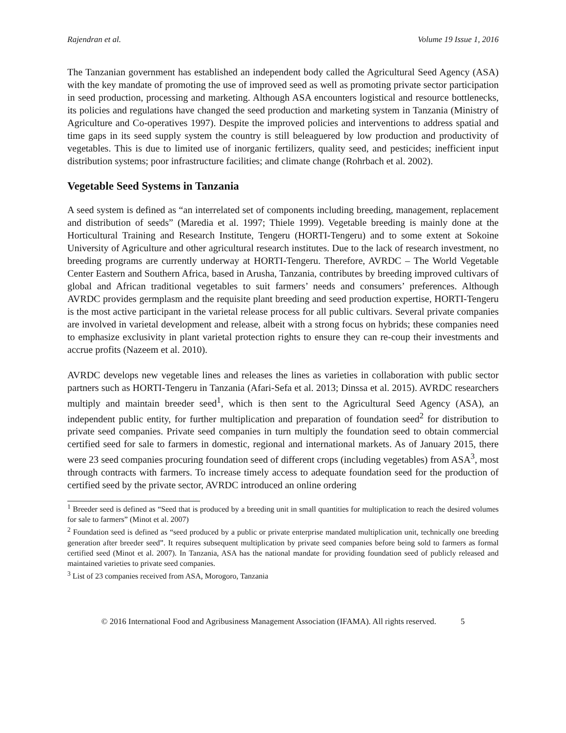Rajendran et al. Volume 19 Issue 1, 2016
The Tanzanian government has established an independent body called the Agricultural Seed Agency (ASA) with the key mandate of promoting the use of improved seed as well as promoting private sector participation in seed production, processing and marketing. Although ASA encounters logistical and resource bottlenecks, its policies and regulations have changed the seed production and marketing system in Tanzania (Ministry of Agriculture and Co-operatives 1997). Despite the improved policies and interventions to address spatial and time gaps in its seed supply system the country is still beleaguered by low production and productivity of vegetables. This is due to limited use of inorganic fertilizers, quality seed, and pesticides; inefficient input distribution systems; poor infrastructure facilities; and climate change (Rohrbach et al. 2002).
Vegetable Seed Systems in Tanzania
A seed system is defined as “an interrelated set of components including breeding, management, replacement and distribution of seeds” (Maredia et al. 1997; Thiele 1999). Vegetable breeding is mainly done at the Horticultural Training and Research Institute, Tengeru (HORTI-Tengeru) and to some extent at Sokoine University of Agriculture and other agricultural research institutes. Due to the lack of research investment, no breeding programs are currently underway at HORTI-Tengeru. Therefore, AVRDC – The World Vegetable Center Eastern and Southern Africa, based in Arusha, Tanzania, contributes by breeding improved cultivars of global and African traditional vegetables to suit farmers’ needs and consumers’ preferences. Although AVRDC provides germplasm and the requisite plant breeding and seed production expertise, HORTI-Tengeru is the most active participant in the varietal release process for all public cultivars. Several private companies are involved in varietal development and release, albeit with a strong focus on hybrids; these companies need to emphasize exclusivity in plant varietal protection rights to ensure they can re-coup their investments and accrue profits (Nazeem et al. 2010).
AVRDC develops new vegetable lines and releases the lines as varieties in collaboration with public sector partners such as HORTI-Tengeru in Tanzania (Afari-Sefa et al. 2013; Dinssa et al. 2015). AVRDC researchers multiply and maintain breeder seed<sup>1</sup>, which is then sent to the Agricultural Seed Agency (ASA), an independent public entity, for further multiplication and preparation of foundation seed<sup>2</sup> for distribution to private seed companies. Private seed companies in turn multiply the foundation seed to obtain commercial certified seed for sale to farmers in domestic, regional and international markets. As of January 2015, there were 23 seed companies procuring foundation seed of different crops (including vegetables) from ASA<sup>3</sup>, most through contracts with farmers. To increase timely access to adequate foundation seed for the production of certified seed by the private sector, AVRDC introduced an online ordering
<sup>1</sup> Breeder seed is defined as “Seed that is produced by a breeding unit in small quantities for multiplication to reach the desired volumes for sale to farmers” (Minot et al. 2007)
<sup>2</sup> Foundation seed is defined as “seed produced by a public or private enterprise mandated multiplication unit, technically one breeding generation after breeder seed”. It requires subsequent multiplication by private seed companies before being sold to farmers as formal certified seed (Minot et al. 2007). In Tanzania, ASA has the national mandate for providing foundation seed of publicly released and maintained varieties to private seed companies.
<sup>3</sup> List of 23 companies received from ASA, Morogoro, Tanzania
© 2016 International Food and Agribusiness Management Association (IFAMA). All rights reserved. 5